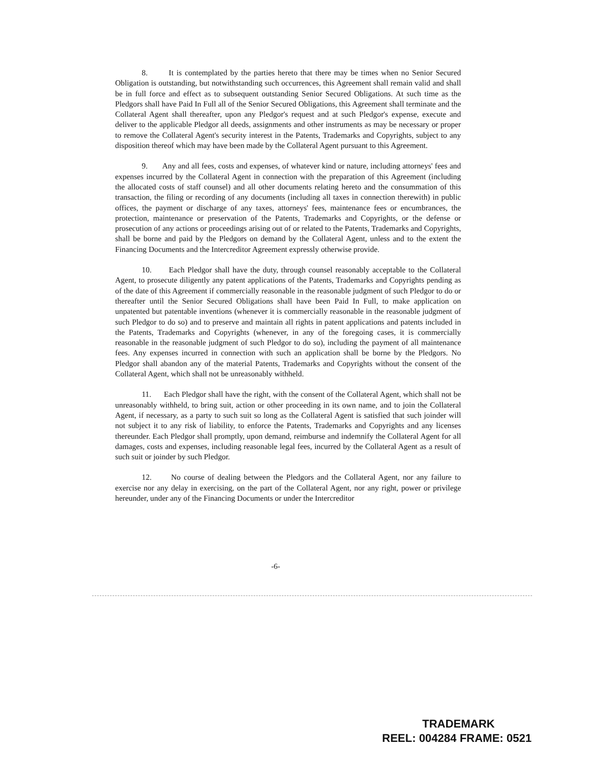8. It is contemplated by the parties hereto that there may be times when no Senior Secured Obligation is outstanding, but notwithstanding such occurrences, this Agreement shall remain valid and shall be in full force and effect as to subsequent outstanding Senior Secured Obligations. At such time as the Pledgors shall have Paid In Full all of the Senior Secured Obligations, this Agreement shall terminate and the Collateral Agent shall thereafter, upon any Pledgor's request and at such Pledgor's expense, execute and deliver to the applicable Pledgor all deeds, assignments and other instruments as may be necessary or proper to remove the Collateral Agent's security interest in the Patents, Trademarks and Copyrights, subject to any disposition thereof which may have been made by the Collateral Agent pursuant to this Agreement.
9. Any and all fees, costs and expenses, of whatever kind or nature, including attorneys' fees and expenses incurred by the Collateral Agent in connection with the preparation of this Agreement (including the allocated costs of staff counsel) and all other documents relating hereto and the consummation of this transaction, the filing or recording of any documents (including all taxes in connection therewith) in public offices, the payment or discharge of any taxes, attorneys' fees, maintenance fees or encumbrances, the protection, maintenance or preservation of the Patents, Trademarks and Copyrights, or the defense or prosecution of any actions or proceedings arising out of or related to the Patents, Trademarks and Copyrights, shall be borne and paid by the Pledgors on demand by the Collateral Agent, unless and to the extent the Financing Documents and the Intercreditor Agreement expressly otherwise provide.
10. Each Pledgor shall have the duty, through counsel reasonably acceptable to the Collateral Agent, to prosecute diligently any patent applications of the Patents, Trademarks and Copyrights pending as of the date of this Agreement if commercially reasonable in the reasonable judgment of such Pledgor to do or thereafter until the Senior Secured Obligations shall have been Paid In Full, to make application on unpatented but patentable inventions (whenever it is commercially reasonable in the reasonable judgment of such Pledgor to do so) and to preserve and maintain all rights in patent applications and patents included in the Patents, Trademarks and Copyrights (whenever, in any of the foregoing cases, it is commercially reasonable in the reasonable judgment of such Pledgor to do so), including the payment of all maintenance fees. Any expenses incurred in connection with such an application shall be borne by the Pledgors. No Pledgor shall abandon any of the material Patents, Trademarks and Copyrights without the consent of the Collateral Agent, which shall not be unreasonably withheld.
11. Each Pledgor shall have the right, with the consent of the Collateral Agent, which shall not be unreasonably withheld, to bring suit, action or other proceeding in its own name, and to join the Collateral Agent, if necessary, as a party to such suit so long as the Collateral Agent is satisfied that such joinder will not subject it to any risk of liability, to enforce the Patents, Trademarks and Copyrights and any licenses thereunder. Each Pledgor shall promptly, upon demand, reimburse and indemnify the Collateral Agent for all damages, costs and expenses, including reasonable legal fees, incurred by the Collateral Agent as a result of such suit or joinder by such Pledgor.
12. No course of dealing between the Pledgors and the Collateral Agent, nor any failure to exercise nor any delay in exercising, on the part of the Collateral Agent, nor any right, power or privilege hereunder, under any of the Financing Documents or under the Intercreditor
-6-
TRADEMARK
REEL: 004284 FRAME: 0521